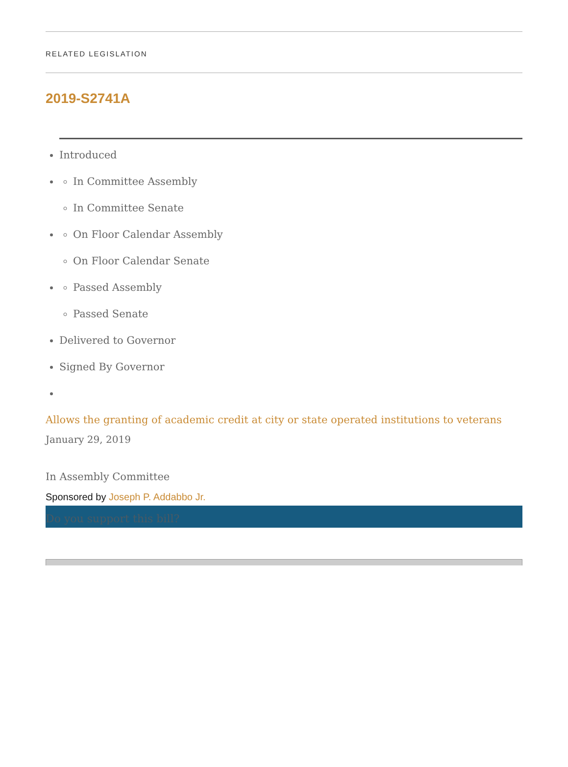RELATED LEGISLATION
2019-S2741A
Introduced
In Committee Assembly
In Committee Senate
On Floor Calendar Assembly
On Floor Calendar Senate
Passed Assembly
Passed Senate
Delivered to Governor
Signed By Governor
Allows the granting of academic credit at city or state operated institutions to veterans
January 29, 2019
In Assembly Committee
Sponsored by Joseph P. Addabbo Jr.
Do you support this bill?